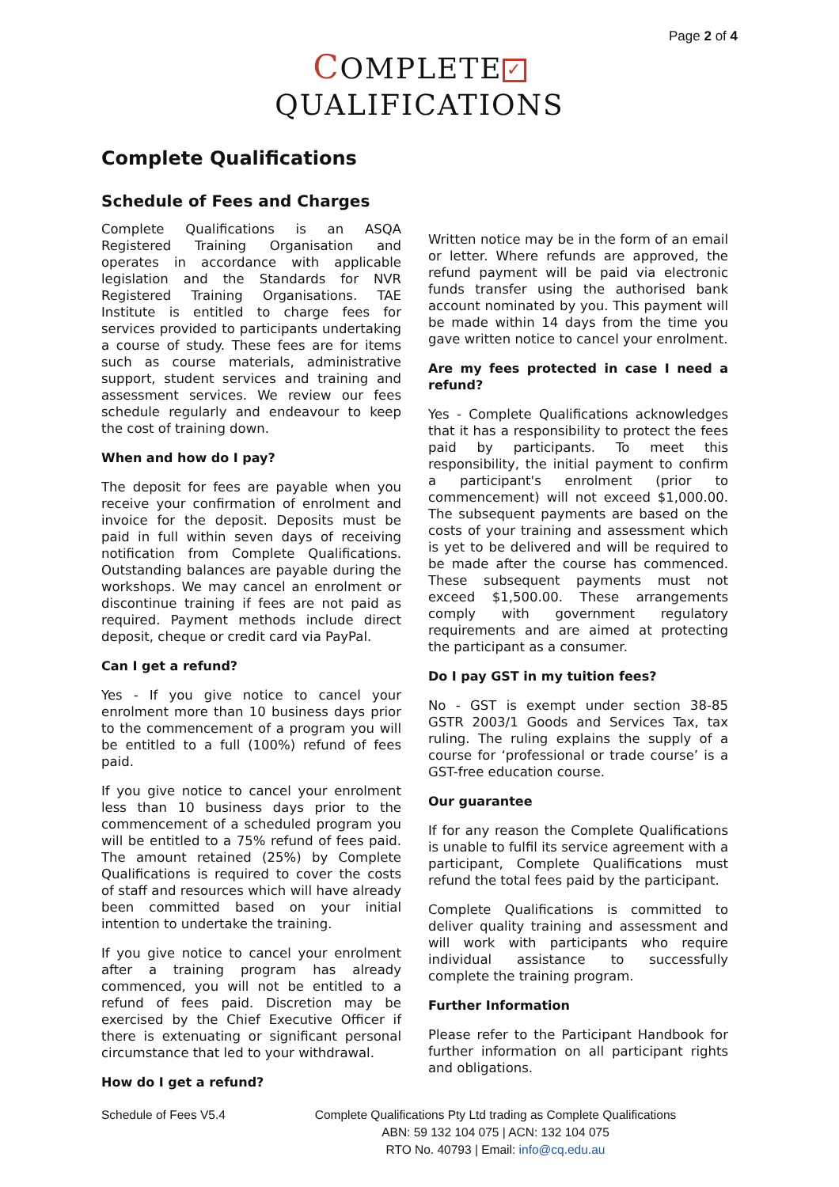Page 2 of 4
COMPLETE ✓
QUALIFICATIONS
Complete Qualifications
Schedule of Fees and Charges
Complete Qualifications is an ASQA Registered Training Organisation and operates in accordance with applicable legislation and the Standards for NVR Registered Training Organisations. TAE Institute is entitled to charge fees for services provided to participants undertaking a course of study. These fees are for items such as course materials, administrative support, student services and training and assessment services. We review our fees schedule regularly and endeavour to keep the cost of training down.
When and how do I pay?
The deposit for fees are payable when you receive your confirmation of enrolment and invoice for the deposit. Deposits must be paid in full within seven days of receiving notification from Complete Qualifications. Outstanding balances are payable during the workshops. We may cancel an enrolment or discontinue training if fees are not paid as required. Payment methods include direct deposit, cheque or credit card via PayPal.
Can I get a refund?
Yes - If you give notice to cancel your enrolment more than 10 business days prior to the commencement of a program you will be entitled to a full (100%) refund of fees paid.
If you give notice to cancel your enrolment less than 10 business days prior to the commencement of a scheduled program you will be entitled to a 75% refund of fees paid. The amount retained (25%) by Complete Qualifications is required to cover the costs of staff and resources which will have already been committed based on your initial intention to undertake the training.
If you give notice to cancel your enrolment after a training program has already commenced, you will not be entitled to a refund of fees paid. Discretion may be exercised by the Chief Executive Officer if there is extenuating or significant personal circumstance that led to your withdrawal.
How do I get a refund?
Written notice may be in the form of an email or letter. Where refunds are approved, the refund payment will be paid via electronic funds transfer using the authorised bank account nominated by you. This payment will be made within 14 days from the time you gave written notice to cancel your enrolment.
Are my fees protected in case I need a refund?
Yes - Complete Qualifications acknowledges that it has a responsibility to protect the fees paid by participants. To meet this responsibility, the initial payment to confirm a participant's enrolment (prior to commencement) will not exceed $1,000.00. The subsequent payments are based on the costs of your training and assessment which is yet to be delivered and will be required to be made after the course has commenced. These subsequent payments must not exceed $1,500.00. These arrangements comply with government regulatory requirements and are aimed at protecting the participant as a consumer.
Do I pay GST in my tuition fees?
No - GST is exempt under section 38-85 GSTR 2003/1 Goods and Services Tax, tax ruling. The ruling explains the supply of a course for ‘professional or trade course’ is a GST-free education course.
Our guarantee
If for any reason the Complete Qualifications is unable to fulfil its service agreement with a participant, Complete Qualifications must refund the total fees paid by the participant.
Complete Qualifications is committed to deliver quality training and assessment and will work with participants who require individual assistance to successfully complete the training program.
Further Information
Please refer to the Participant Handbook for further information on all participant rights and obligations.
Schedule of Fees V5.4 Complete Qualifications Pty Ltd trading as Complete Qualifications
ABN: 59 132 104 075 | ACN: 132 104 075
RTO No. 40793 | Email: info@cq.edu.au